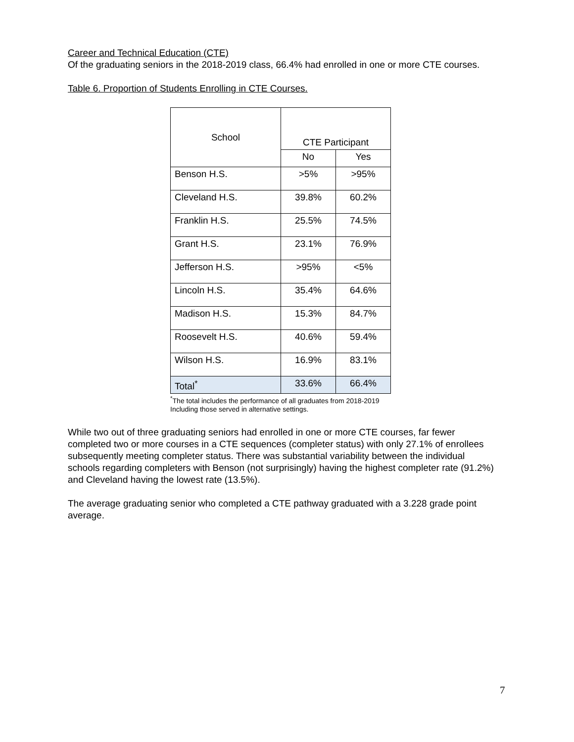Career and Technical Education (CTE)
Of the graduating seniors in the 2018-2019 class, 66.4% had enrolled in one or more CTE courses.
Table 6. Proportion of Students Enrolling in CTE Courses.
| School | CTE Participant | |
| --- | --- | --- |
| | No | Yes |
| Benson H.S. | >5% | >95% |
| Cleveland H.S. | 39.8% | 60.2% |
| Franklin H.S. | 25.5% | 74.5% |
| Grant H.S. | 23.1% | 76.9% |
| Jefferson H.S. | >95% | <5% |
| Lincoln H.S. | 35.4% | 64.6% |
| Madison H.S. | 15.3% | 84.7% |
| Roosevelt H.S. | 40.6% | 59.4% |
| Wilson H.S. | 16.9% | 83.1% |
| Total<sup>*</sup> | 33.6% | 66.4% |
<sup>*</sup> The total includes the performance of all graduates from 2018-2019
Including those served in alternative settings.
While two out of three graduating seniors had enrolled in one or more CTE courses, far fewer completed two or more courses in a CTE sequences (completer status) with only 27.1% of enrollees subsequently meeting completer status. There was substantial variability between the individual schools regarding completers with Benson (not surprisingly) having the highest completer rate (91.2%) and Cleveland having the lowest rate (13.5%).
The average graduating senior who completed a CTE pathway graduated with a 3.228 grade point average.
7